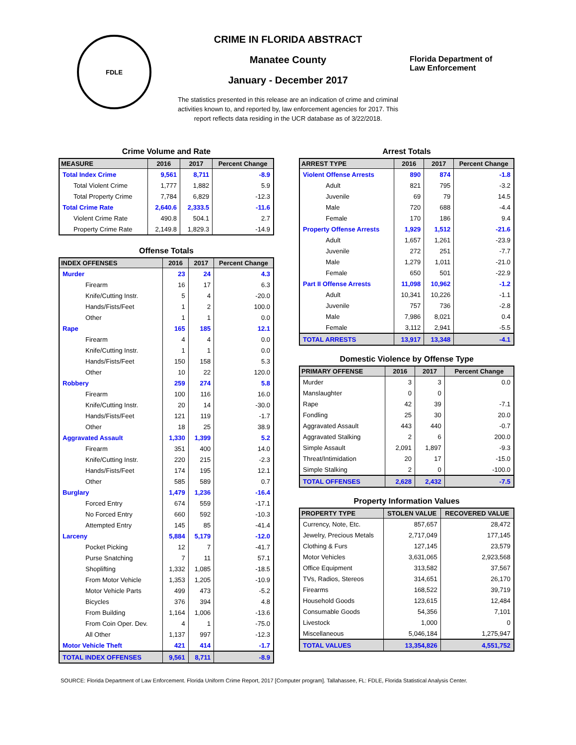FDLE
CRIME IN FLORIDA ABSTRACT
Manatee County
January - December 2017
Florida Department of
Law Enforcement
The statistics presented in this release are an indication of crime and criminal activities known to, and reported by, law enforcement agencies for 2017. This report reflects data residing in the UCR database as of 3/22/2018.
Crime Volume and Rate
| MEASURE | 2016 | 2017 | Percent Change |
| --- | --- | --- | --- |
| Total Index Crime | 9,561 | 8,711 | -8.9 |
| Total Violent Crime | 1,777 | 1,882 | 5.9 |
| Total Property Crime | 7,784 | 6,829 | -12.3 |
| Total Crime Rate | 2,640.6 | 2,333.5 | -11.6 |
| Violent Crime Rate | 490.8 | 504.1 | 2.7 |
| Property Crime Rate | 2,149.8 | 1,829.3 | -14.9 |
Offense Totals
| INDEX OFFENSES | 2016 | 2017 | Percent Change |
| --- | --- | --- | --- |
| Murder | 23 | 24 | 4.3 |
| Firearm | 16 | 17 | 6.3 |
| Knife/Cutting Instr. | 5 | 4 | -20.0 |
| Hands/Fists/Feet | 1 | 2 | 100.0 |
| Other | 1 | 1 | 0.0 |
| Rape | 165 | 185 | 12.1 |
| Firearm | 4 | 4 | 0.0 |
| Knife/Cutting Instr. | 1 | 1 | 0.0 |
| Hands/Fists/Feet | 150 | 158 | 5.3 |
| Other | 10 | 22 | 120.0 |
| Robbery | 259 | 274 | 5.8 |
| Firearm | 100 | 116 | 16.0 |
| Knife/Cutting Instr. | 20 | 14 | -30.0 |
| Hands/Fists/Feet | 121 | 119 | -1.7 |
| Other | 18 | 25 | 38.9 |
| Aggravated Assault | 1,330 | 1,399 | 5.2 |
| Firearm | 351 | 400 | 14.0 |
| Knife/Cutting Instr. | 220 | 215 | -2.3 |
| Hands/Fists/Feet | 174 | 195 | 12.1 |
| Other | 585 | 589 | 0.7 |
| Burglary | 1,479 | 1,236 | -16.4 |
| Forced Entry | 674 | 559 | -17.1 |
| No Forced Entry | 660 | 592 | -10.3 |
| Attempted Entry | 145 | 85 | -41.4 |
| Larceny | 5,884 | 5,179 | -12.0 |
| Pocket Picking | 12 | 7 | -41.7 |
| Purse Snatching | 7 | 11 | 57.1 |
| Shoplifting | 1,332 | 1,085 | -18.5 |
| From Motor Vehicle | 1,353 | 1,205 | -10.9 |
| Motor Vehicle Parts | 499 | 473 | -5.2 |
| Bicycles | 376 | 394 | 4.8 |
| From Building | 1,164 | 1,006 | -13.6 |
| From Coin Oper. Dev. | 4 | 1 | -75.0 |
| All Other | 1,137 | 997 | -12.3 |
| Motor Vehicle Theft | 421 | 414 | -1.7 |
| TOTAL INDEX OFFENSES | 9,561 | 8,711 | -8.9 |
Arrest Totals
| ARREST TYPE | 2016 | 2017 | Percent Change |
| --- | --- | --- | --- |
| Violent Offense Arrests | 890 | 874 | -1.8 |
| Adult | 821 | 795 | -3.2 |
| Juvenile | 69 | 79 | 14.5 |
| Male | 720 | 688 | -4.4 |
| Female | 170 | 186 | 9.4 |
| Property Offense Arrests | 1,929 | 1,512 | -21.6 |
| Adult | 1,657 | 1,261 | -23.9 |
| Juvenile | 272 | 251 | -7.7 |
| Male | 1,279 | 1,011 | -21.0 |
| Female | 650 | 501 | -22.9 |
| Part II Offense Arrests | 11,098 | 10,962 | -1.2 |
| Adult | 10,341 | 10,226 | -1.1 |
| Juvenile | 757 | 736 | -2.8 |
| Male | 7,986 | 8,021 | 0.4 |
| Female | 3,112 | 2,941 | -5.5 |
| TOTAL ARRESTS | 13,917 | 13,348 | -4.1 |
Domestic Violence by Offense Type
| PRIMARY OFFENSE | 2016 | 2017 | Percent Change |
| --- | --- | --- | --- |
| Murder | 3 | 3 | 0.0 |
| Manslaughter | 0 | 0 | |
| Rape | 42 | 39 | -7.1 |
| Fondling | 25 | 30 | 20.0 |
| Aggravated Assault | 443 | 440 | -0.7 |
| Aggravated Stalking | 2 | 6 | 200.0 |
| Simple Assault | 2,091 | 1,897 | -9.3 |
| Threat/Intimidation | 20 | 17 | -15.0 |
| Simple Stalking | 2 | 0 | -100.0 |
| TOTAL OFFENSES | 2,628 | 2,432 | -7.5 |
Property Information Values
| PROPERTY TYPE | STOLEN VALUE | RECOVERED VALUE |
| --- | --- | --- |
| Currency, Note, Etc. | 857,657 | 28,472 |
| Jewelry, Precious Metals | 2,717,049 | 177,145 |
| Clothing & Furs | 127,145 | 23,579 |
| Motor Vehicles | 3,631,065 | 2,923,568 |
| Office Equipment | 313,582 | 37,567 |
| TVs, Radios, Stereos | 314,651 | 26,170 |
| Firearms | 168,522 | 39,719 |
| Household Goods | 123,615 | 12,484 |
| Consumable Goods | 54,356 | 7,101 |
| Livestock | 1,000 | 0 |
| Miscellaneous | 5,046,184 | 1,275,947 |
| TOTAL VALUES | 13,354,826 | 4,551,752 |
SOURCE: Florida Department of Law Enforcement. Florida Uniform Crime Report, 2017 [Computer program]. Tallahassee, FL: FDLE, Florida Statistical Analysis Center.